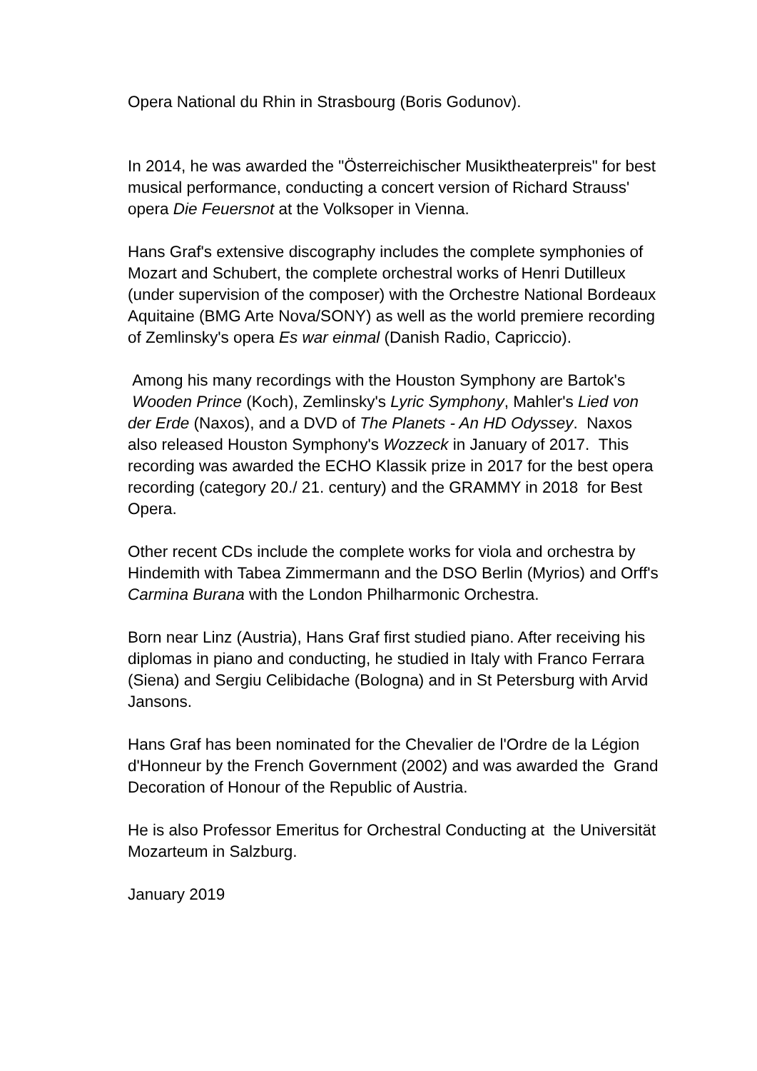Opera National du Rhin in Strasbourg (Boris Godunov).
In 2014, he was awarded the "Österreichischer Musiktheaterpreis" for best musical performance, conducting a concert version of Richard Strauss' opera Die Feuersnot at the Volksoper in Vienna.
Hans Graf's extensive discography includes the complete symphonies of Mozart and Schubert, the complete orchestral works of Henri Dutilleux (under supervision of the composer) with the Orchestre National Bordeaux Aquitaine (BMG Arte Nova/SONY) as well as the world premiere recording of Zemlinsky's opera Es war einmal (Danish Radio, Capriccio).
Among his many recordings with the Houston Symphony are Bartok's Wooden Prince (Koch), Zemlinsky's Lyric Symphony, Mahler's Lied von der Erde (Naxos), and a DVD of The Planets - An HD Odyssey. Naxos also released Houston Symphony's Wozzeck in January of 2017. This recording was awarded the ECHO Klassik prize in 2017 for the best opera recording (category 20./ 21. century) and the GRAMMY in 2018 for Best Opera.
Other recent CDs include the complete works for viola and orchestra by Hindemith with Tabea Zimmermann and the DSO Berlin (Myrios) and Orff's Carmina Burana with the London Philharmonic Orchestra.
Born near Linz (Austria), Hans Graf first studied piano. After receiving his diplomas in piano and conducting, he studied in Italy with Franco Ferrara (Siena) and Sergiu Celibidache (Bologna) and in St Petersburg with Arvid Jansons.
Hans Graf has been nominated for the Chevalier de l'Ordre de la Légion d'Honneur by the French Government (2002) and was awarded the Grand Decoration of Honour of the Republic of Austria.
He is also Professor Emeritus for Orchestral Conducting at the Universität Mozarteum in Salzburg.
January 2019